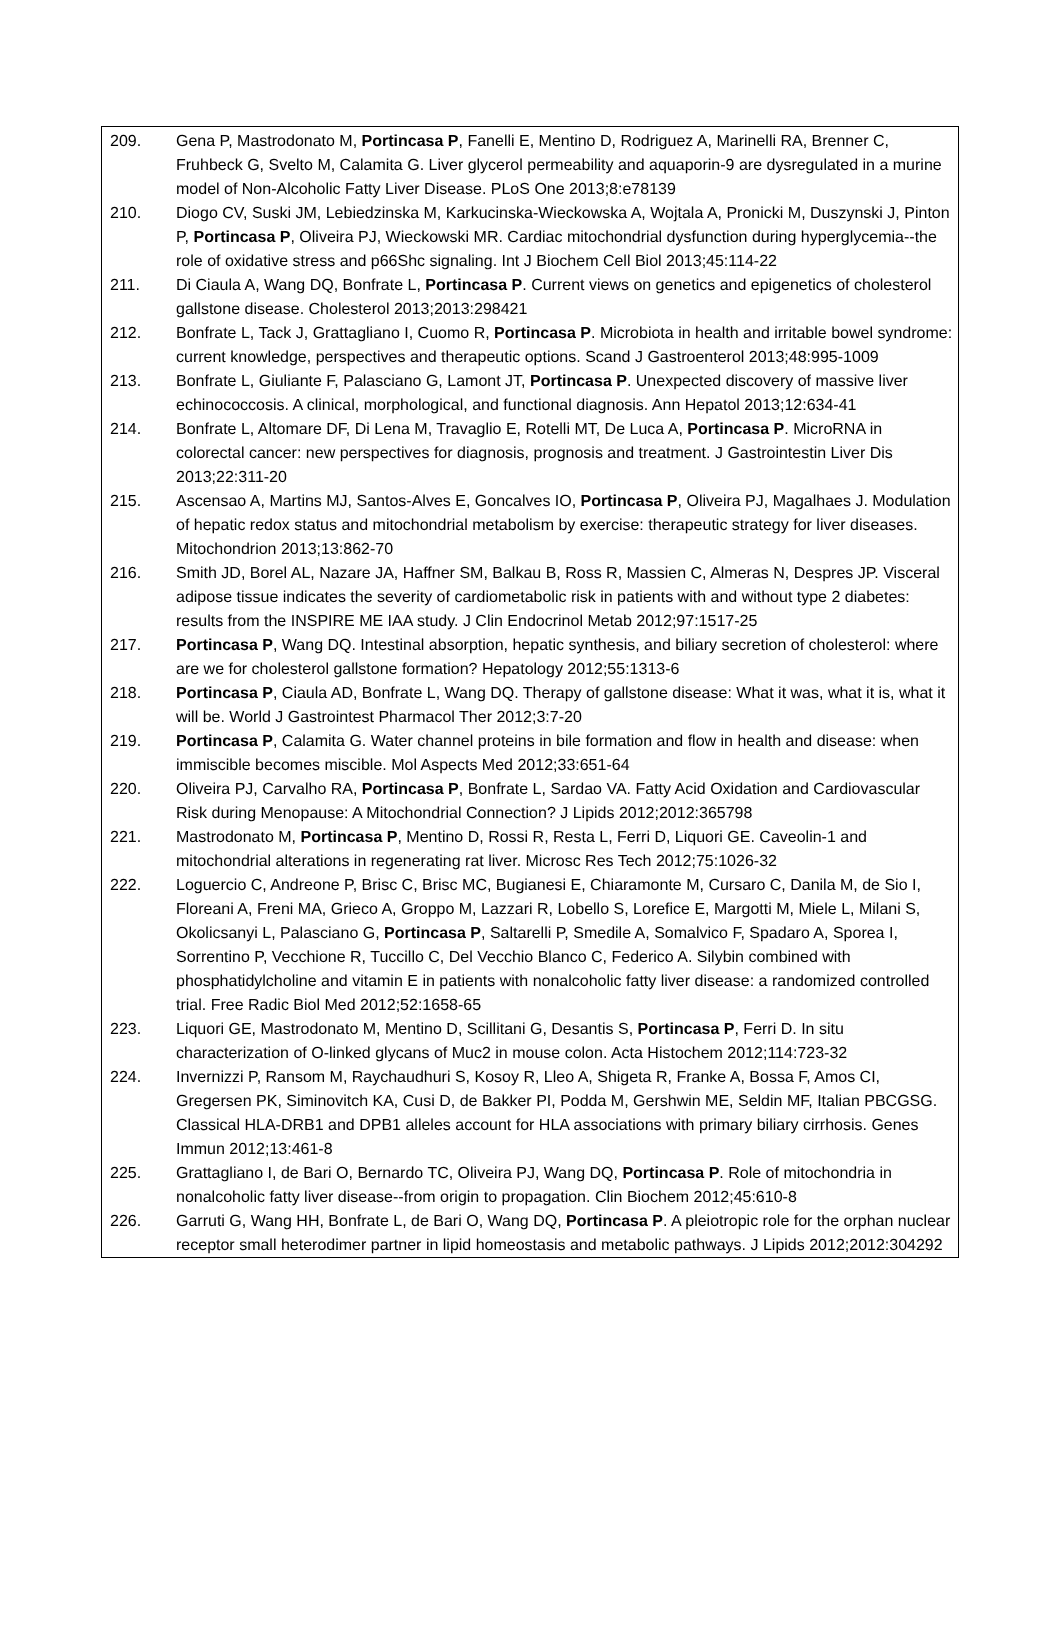209. Gena P, Mastrodonato M, Portincasa P, Fanelli E, Mentino D, Rodriguez A, Marinelli RA, Brenner C, Fruhbeck G, Svelto M, Calamita G. Liver glycerol permeability and aquaporin-9 are dysregulated in a murine model of Non-Alcoholic Fatty Liver Disease. PLoS One 2013;8:e78139
210. Diogo CV, Suski JM, Lebiedzinska M, Karkucinska-Wieckowska A, Wojtala A, Pronicki M, Duszynski J, Pinton P, Portincasa P, Oliveira PJ, Wieckowski MR. Cardiac mitochondrial dysfunction during hyperglycemia--the role of oxidative stress and p66Shc signaling. Int J Biochem Cell Biol 2013;45:114-22
211. Di Ciaula A, Wang DQ, Bonfrate L, Portincasa P. Current views on genetics and epigenetics of cholesterol gallstone disease. Cholesterol 2013;2013:298421
212. Bonfrate L, Tack J, Grattagliano I, Cuomo R, Portincasa P. Microbiota in health and irritable bowel syndrome: current knowledge, perspectives and therapeutic options. Scand J Gastroenterol 2013;48:995-1009
213. Bonfrate L, Giuliante F, Palasciano G, Lamont JT, Portincasa P. Unexpected discovery of massive liver echinococcosis. A clinical, morphological, and functional diagnosis. Ann Hepatol 2013;12:634-41
214. Bonfrate L, Altomare DF, Di Lena M, Travaglio E, Rotelli MT, De Luca A, Portincasa P. MicroRNA in colorectal cancer: new perspectives for diagnosis, prognosis and treatment. J Gastrointestin Liver Dis 2013;22:311-20
215. Ascensao A, Martins MJ, Santos-Alves E, Goncalves IO, Portincasa P, Oliveira PJ, Magalhaes J. Modulation of hepatic redox status and mitochondrial metabolism by exercise: therapeutic strategy for liver diseases. Mitochondrion 2013;13:862-70
216. Smith JD, Borel AL, Nazare JA, Haffner SM, Balkau B, Ross R, Massien C, Almeras N, Despres JP. Visceral adipose tissue indicates the severity of cardiometabolic risk in patients with and without type 2 diabetes: results from the INSPIRE ME IAA study. J Clin Endocrinol Metab 2012;97:1517-25
217. Portincasa P, Wang DQ. Intestinal absorption, hepatic synthesis, and biliary secretion of cholesterol: where are we for cholesterol gallstone formation? Hepatology 2012;55:1313-6
218. Portincasa P, Ciaula AD, Bonfrate L, Wang DQ. Therapy of gallstone disease: What it was, what it is, what it will be. World J Gastrointest Pharmacol Ther 2012;3:7-20
219. Portincasa P, Calamita G. Water channel proteins in bile formation and flow in health and disease: when immiscible becomes miscible. Mol Aspects Med 2012;33:651-64
220. Oliveira PJ, Carvalho RA, Portincasa P, Bonfrate L, Sardao VA. Fatty Acid Oxidation and Cardiovascular Risk during Menopause: A Mitochondrial Connection? J Lipids 2012;2012:365798
221. Mastrodonato M, Portincasa P, Mentino D, Rossi R, Resta L, Ferri D, Liquori GE. Caveolin-1 and mitochondrial alterations in regenerating rat liver. Microsc Res Tech 2012;75:1026-32
222. Loguercio C, Andreone P, Brisc C, Brisc MC, Bugianesi E, Chiaramonte M, Cursaro C, Danila M, de Sio I, Floreani A, Freni MA, Grieco A, Groppo M, Lazzari R, Lobello S, Lorefice E, Margotti M, Miele L, Milani S, Okolicsanyi L, Palasciano G, Portincasa P, Saltarelli P, Smedile A, Somalvico F, Spadaro A, Sporea I, Sorrentino P, Vecchione R, Tuccillo C, Del Vecchio Blanco C, Federico A. Silybin combined with phosphatidylcholine and vitamin E in patients with nonalcoholic fatty liver disease: a randomized controlled trial. Free Radic Biol Med 2012;52:1658-65
223. Liquori GE, Mastrodonato M, Mentino D, Scillitani G, Desantis S, Portincasa P, Ferri D. In situ characterization of O-linked glycans of Muc2 in mouse colon. Acta Histochem 2012;114:723-32
224. Invernizzi P, Ransom M, Raychaudhuri S, Kosoy R, Lleo A, Shigeta R, Franke A, Bossa F, Amos CI, Gregersen PK, Siminovitch KA, Cusi D, de Bakker PI, Podda M, Gershwin ME, Seldin MF, Italian PBCGSG. Classical HLA-DRB1 and DPB1 alleles account for HLA associations with primary biliary cirrhosis. Genes Immun 2012;13:461-8
225. Grattagliano I, de Bari O, Bernardo TC, Oliveira PJ, Wang DQ, Portincasa P. Role of mitochondria in nonalcoholic fatty liver disease--from origin to propagation. Clin Biochem 2012;45:610-8
226. Garruti G, Wang HH, Bonfrate L, de Bari O, Wang DQ, Portincasa P. A pleiotropic role for the orphan nuclear receptor small heterodimer partner in lipid homeostasis and metabolic pathways. J Lipids 2012;2012:304292